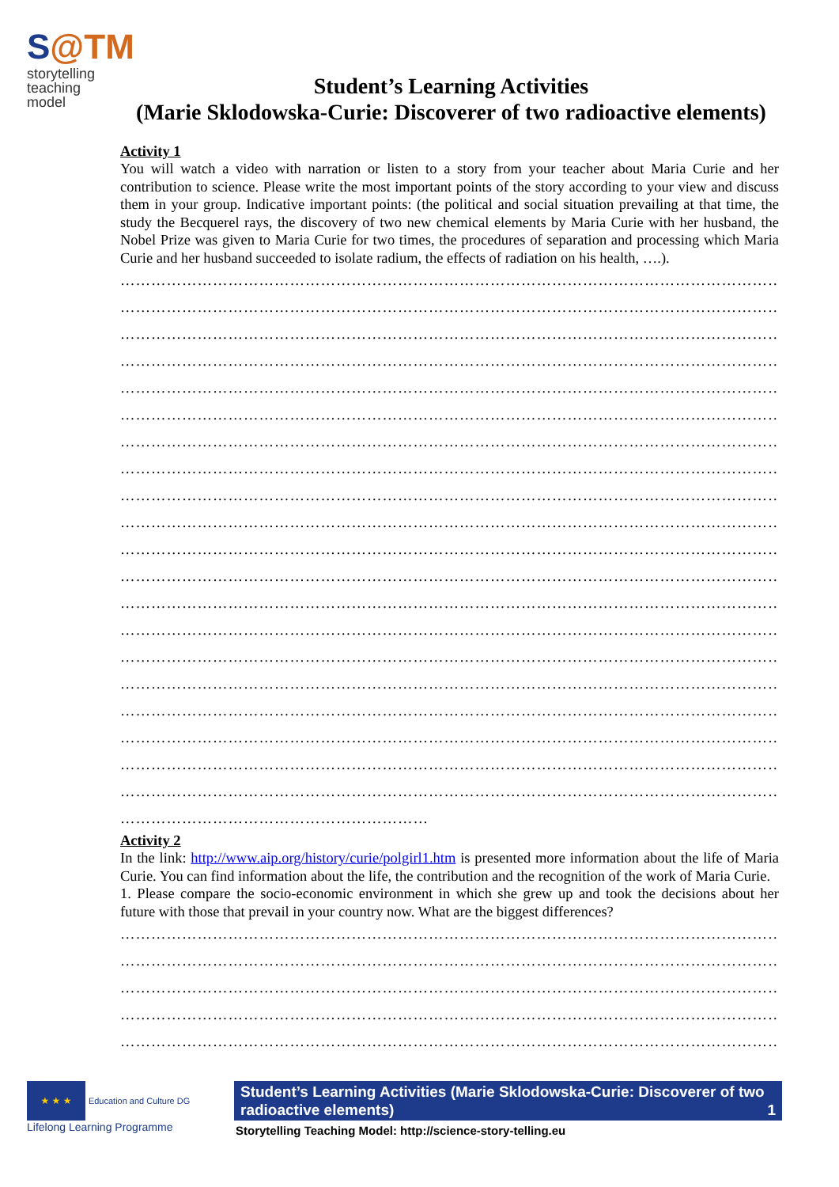S@TM
storytelling
teaching model
Student’s Learning Activities
(Marie Sklodowska-Curie: Discoverer of two radioactive elements)
Activity 1
You will watch a video with narration or listen to a story from your teacher about Maria Curie and her contribution to science. Please write the most important points of the story according to your view and discuss them in your group. Indicative important points: (the political and social situation prevailing at that time, the study the Becquerel rays, the discovery of two new chemical elements by Maria Curie with her husband, the Nobel Prize was given to Maria Curie for two times, the procedures of separation and processing which Maria Curie and her husband succeeded to isolate radium, the effects of radiation on his health, ….).
…………………………………………………………………………………………………………………
…………………………………………………………………………………………………………………
…………………………………………………………………………………………………………………
…………………………………………………………………………………………………………………
…………………………………………………………………………………………………………………
…………………………………………………………………………………………………………………
…………………………………………………………………………………………………………………
…………………………………………………………………………………………………………………
…………………………………………………………………………………………………………………
…………………………………………………………………………………………………………………
…………………………………………………………………………………………………………………
…………………………………………………………………………………………………………………
…………………………………………………………………………………………………………………
…………………………………………………………………………………………………………………
…………………………………………………………………………………………………………………
…………………………………………………………………………………………………………………
…………………………………………………………………………………………………………………
…………………………………………………………………………………………………………………
…………………………………………………………………………………………………………………
…………………………………………………………………………………………………………………
……………………………………………………
Activity 2
In the link: http://www.aip.org/history/curie/polgirl1.htm is presented more information about the life of Maria Curie. You can find information about the life, the contribution and the recognition of the work of Maria Curie.
1. Please compare the socio-economic environment in which she grew up and took the decisions about her future with those that prevail in your country now. What are the biggest differences?
…………………………………………………………………………………………………………………
…………………………………………………………………………………………………………………
…………………………………………………………………………………………………………………
…………………………………………………………………………………………………………………
…………………………………………………………………………………………………………………
★ ★ ★ Education and Culture DG
Lifelong Learning Programme
Student’s Learning Activities (Marie Sklodowska-Curie: Discoverer of two radioactive elements) 1
Storytelling Teaching Model: http://science-story-telling.eu